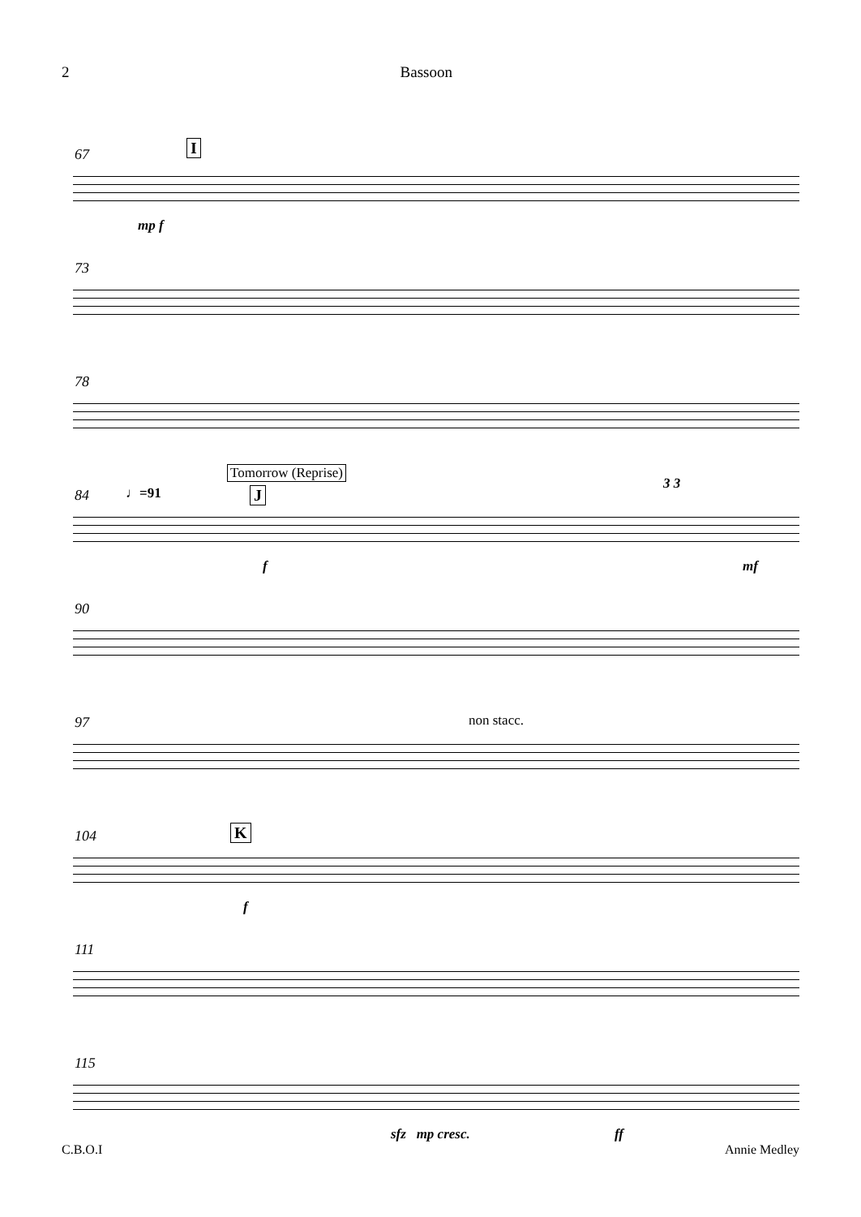2 Bassoon
67 I
mp f
73
78
84
Tomorrow (Reprise)
♩=91 J
3 3
f mf
90
97 non stacc.
104 K
f
111
115
sfz mp cresc. ff
C.B.O.I Annie Medley